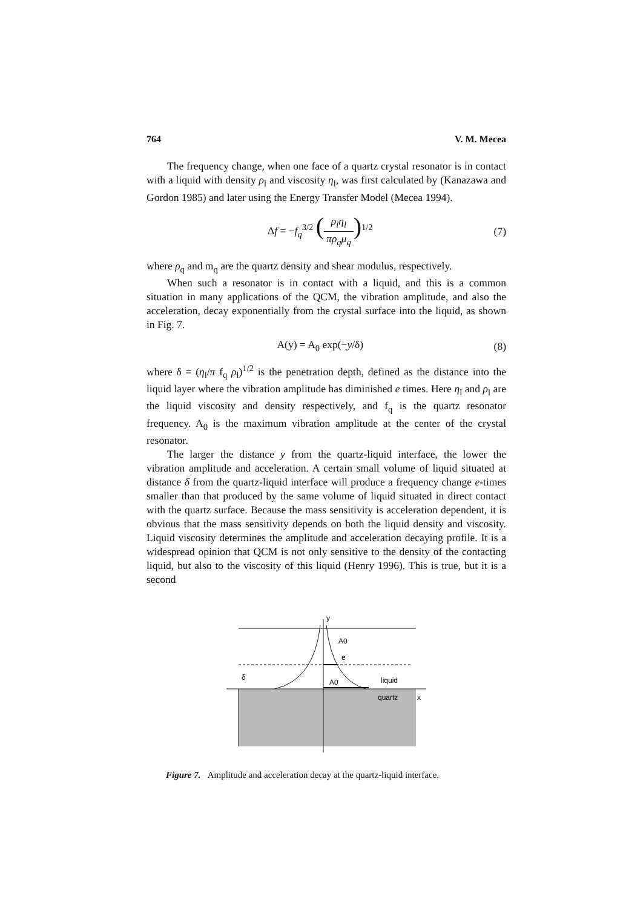764 V. M. Mecea
The frequency change, when one face of a quartz crystal resonator is in contact with a liquid with density ρ<sub>l</sub> and viscosity η<sub>l</sub>, was first calculated by (Kanazawa and Gordon 1985) and later using the Energy Transfer Model (Mecea 1994).
Δf = −f<sub>q</sub><sup>3/2</sup> (ρ<sub>l</sub>η<sub>l</sub> πρ<sub>q</sub>μ<sub>q</sub>)<sup>1/2</sup> (7)
where ρ<sub>q</sub> and m<sub>q</sub> are the quartz density and shear modulus, respectively.
When such a resonator is in contact with a liquid, and this is a common situation in many applications of the QCM, the vibration amplitude, and also the acceleration, decay exponentially from the crystal surface into the liquid, as shown in Fig. 7.
A(y) = A<sub>0</sub> exp(−y/δ) (8)
where δ = (η<sub>l</sub>/π f<sub>q</sub> ρ<sub>l</sub>)<sup>1/2</sup> is the penetration depth, defined as the distance into the liquid layer where the vibration amplitude has diminished e times. Here η<sub>l</sub> and ρ<sub>l</sub> are the liquid viscosity and density respectively, and f<sub>q</sub> is the quartz resonator frequency. A<sub>0</sub> is the maximum vibration amplitude at the center of the crystal resonator.
The larger the distance y from the quartz-liquid interface, the lower the vibration amplitude and acceleration. A certain small volume of liquid situated at distance δ from the quartz-liquid interface will produce a frequency change e-times smaller than that produced by the same volume of liquid situated in direct contact with the quartz surface. Because the mass sensitivity is acceleration dependent, it is obvious that the mass sensitivity depends on both the liquid density and viscosity. Liquid viscosity determines the amplitude and acceleration decaying profile. It is a widespread opinion that QCM is not only sensitive to the density of the contacting liquid, but also to the viscosity of this liquid (Henry 1996). This is true, but it is a second
y
A0
e
A0
liquid
quartz
x
δ
Figure 7. Amplitude and acceleration decay at the quartz-liquid interface.